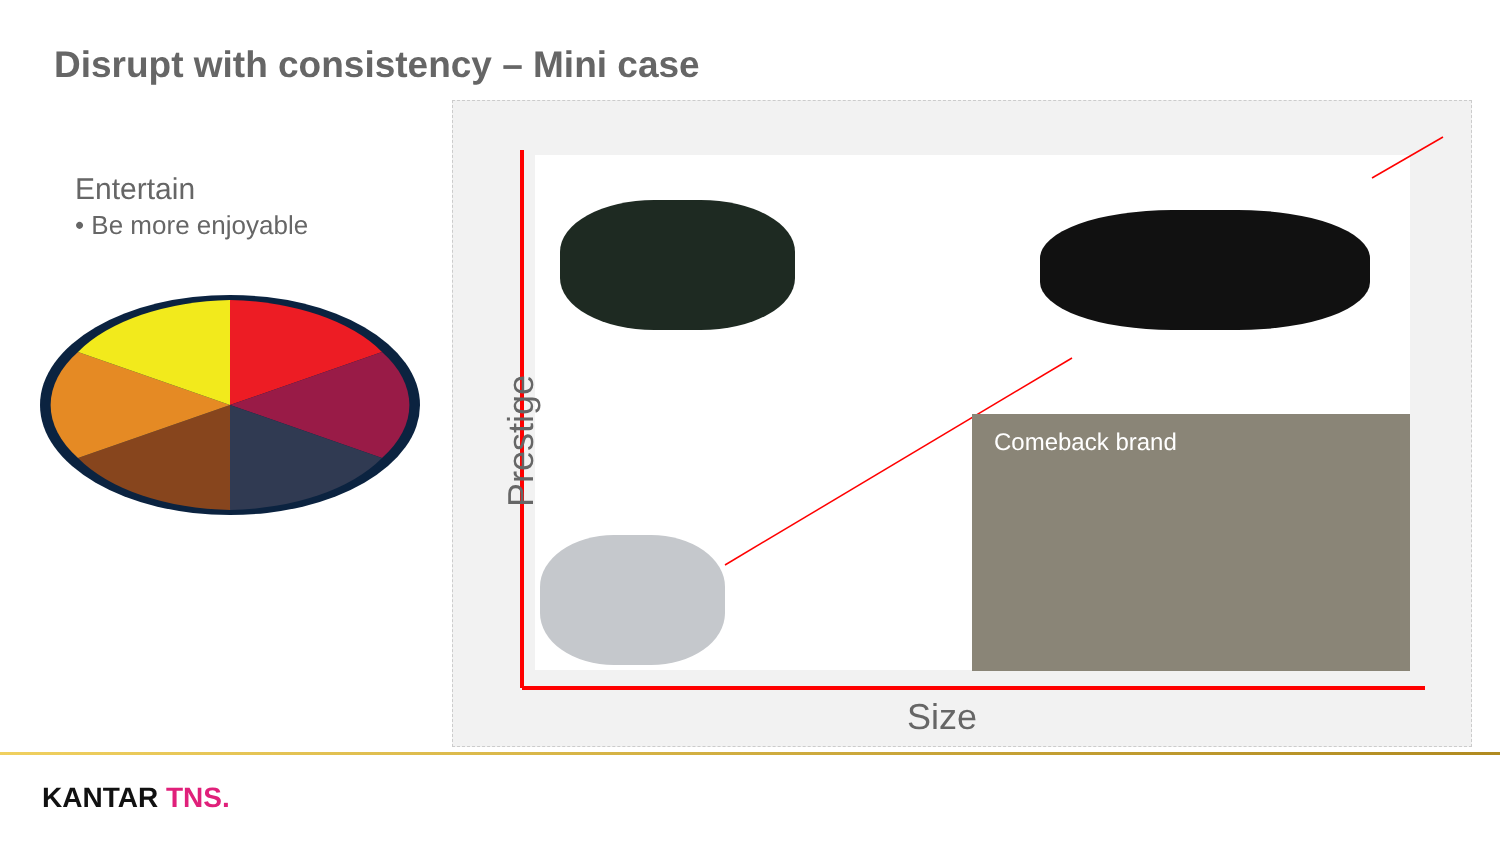Disrupt with consistency – Mini case
Entertain
• Be more enjoyable
Prestige
Size
Comeback brand
KANTAR TNS.